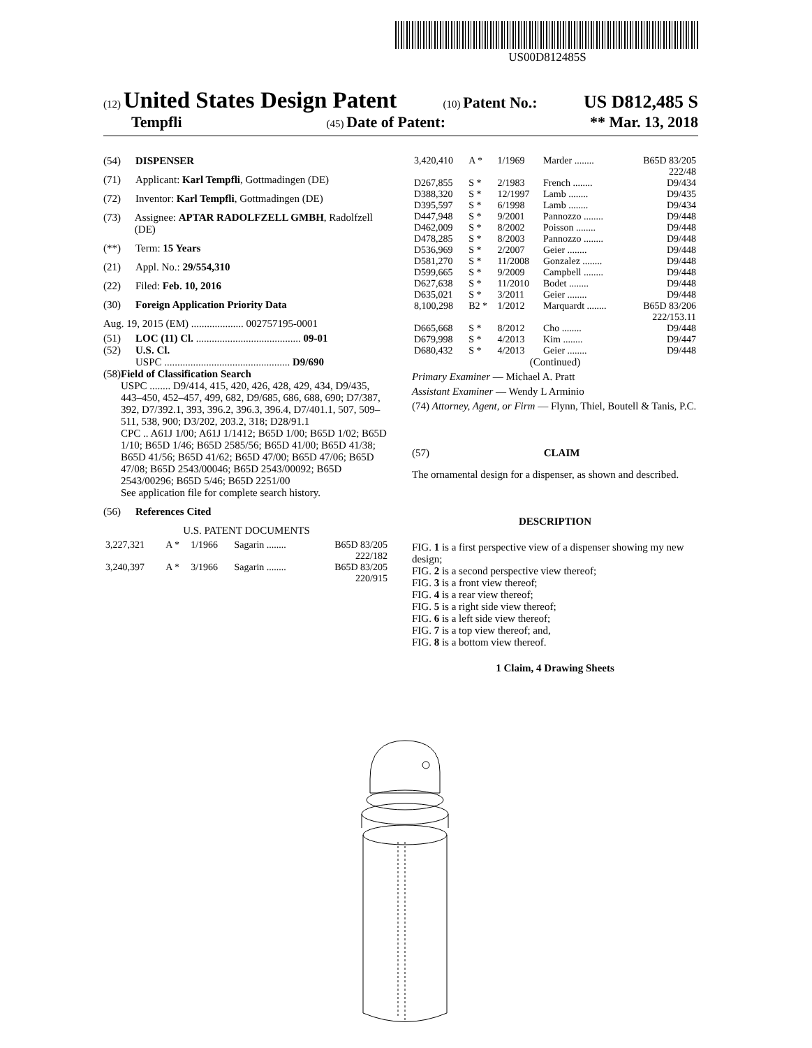US00D812485S
(12) United States Design Patent (10) Patent No.: US D812,485 S
Tempfli (45) Date of Patent: ** Mar. 13, 2018
(54) DISPENSER
(71) Applicant: Karl Tempfli, Gottmadingen (DE)
(72) Inventor: Karl Tempfli, Gottmadingen (DE)
(73) Assignee: APTAR RADOLFZELL GMBH, Radolfzell (DE)
(**) Term: 15 Years
(21) Appl. No.: 29/554,310
(22) Filed: Feb. 10, 2016
(30) Foreign Application Priority Data
Aug. 19, 2015 (EM) .................... 002757195-0001
(51) LOC (11) Cl. ........................................ 09-01
(52) U.S. Cl.
USPC ................................................ D9/690
(58) Field of Classification Search
USPC ........ D9/414, 415, 420, 426, 428, 429, 434, D9/435, 443–450, 452–457, 499, 682, D9/685, 686, 688, 690; D7/387, 392, D7/392.1, 393, 396.2, 396.3, 396.4, D7/401.1, 507, 509–511, 538, 900; D3/202, 203.2, 318; D28/91.1
CPC .. A61J 1/00; A61J 1/1412; B65D 1/00; B65D 1/02; B65D 1/10; B65D 1/46; B65D 2585/56; B65D 41/00; B65D 41/38; B65D 41/56; B65D 41/62; B65D 47/00; B65D 47/06; B65D 47/08; B65D 2543/00046; B65D 2543/00092; B65D 2543/00296; B65D 5/46; B65D 2251/00
See application file for complete search history.
(56) References Cited
U.S. PATENT DOCUMENTS
| 3,227,321 | A * | 1/1966 | Sagarin ........ | B65D 83/205 222/182 |
| 3,240,397 | A * | 3/1966 | Sagarin ........ | B65D 83/205 220/915 |
| 3,420,410 | A * | 1/1969 | Marder ........ | B65D 83/205 222/48 |
| D267,855 | S * | 2/1983 | French ........ | D9/434 |
| D388,320 | S * | 12/1997 | Lamb ........ | D9/435 |
| D395,597 | S * | 6/1998 | Lamb ........ | D9/434 |
| D447,948 | S * | 9/2001 | Pannozzo ........ | D9/448 |
| D462,009 | S * | 8/2002 | Poisson ........ | D9/448 |
| D478,285 | S * | 8/2003 | Pannozzo ........ | D9/448 |
| D536,969 | S * | 2/2007 | Geier ........ | D9/448 |
| D581,270 | S * | 11/2008 | Gonzalez ........ | D9/448 |
| D599,665 | S * | 9/2009 | Campbell ........ | D9/448 |
| D627,638 | S * | 11/2010 | Bodet ........ | D9/448 |
| D635,021 | S * | 3/2011 | Geier ........ | D9/448 |
| 8,100,298 | B2 * | 1/2012 | Marquardt ........ | B65D 83/206 222/153.11 |
| D665,668 | S * | 8/2012 | Cho ........ | D9/448 |
| D679,998 | S * | 4/2013 | Kim ........ | D9/447 |
| D680,432 | S * | 4/2013 | Geier ........ | D9/448 |
(Continued)
Primary Examiner — Michael A. Pratt
Assistant Examiner — Wendy L Arminio
(74) Attorney, Agent, or Firm — Flynn, Thiel, Boutell & Tanis, P.C.
(57) CLAIM
The ornamental design for a dispenser, as shown and described.
DESCRIPTION
FIG. 1 is a first perspective view of a dispenser showing my new design;
FIG. 2 is a second perspective view thereof;
FIG. 3 is a front view thereof;
FIG. 4 is a rear view thereof;
FIG. 5 is a right side view thereof;
FIG. 6 is a left side view thereof;
FIG. 7 is a top view thereof; and,
FIG. 8 is a bottom view thereof.
1 Claim, 4 Drawing Sheets